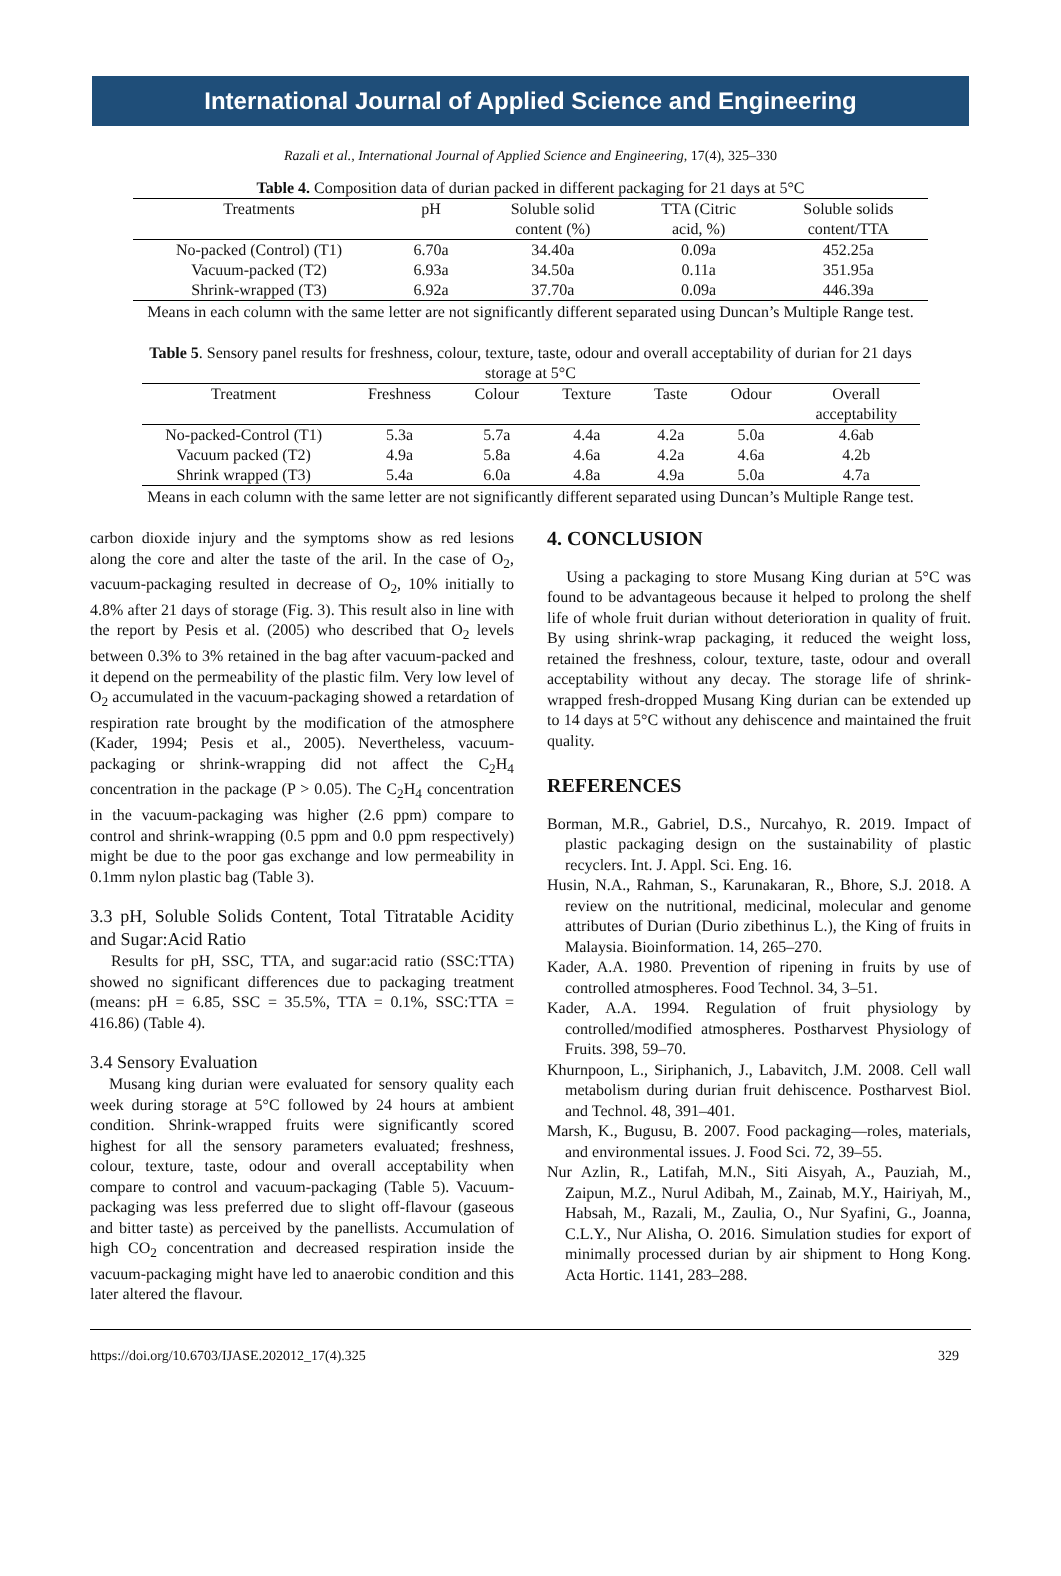International Journal of Applied Science and Engineering
Razali et al., International Journal of Applied Science and Engineering, 17(4), 325–330
Table 4. Composition data of durian packed in different packaging for 21 days at 5°C
| Treatments | pH | Soluble solid content (%) | TTA (Citric acid, %) | Soluble solids content/TTA |
| --- | --- | --- | --- | --- |
| No-packed (Control) (T1) | 6.70a | 34.40a | 0.09a | 452.25a |
| Vacuum-packed (T2) | 6.93a | 34.50a | 0.11a | 351.95a |
| Shrink-wrapped (T3) | 6.92a | 37.70a | 0.09a | 446.39a |
Means in each column with the same letter are not significantly different separated using Duncan’s Multiple Range test.
Table 5. Sensory panel results for freshness, colour, texture, taste, odour and overall acceptability of durian for 21 days storage at 5°C
| Treatment | Freshness | Colour | Texture | Taste | Odour | Overall acceptability |
| --- | --- | --- | --- | --- | --- | --- |
| No-packed-Control (T1) | 5.3a | 5.7a | 4.4a | 4.2a | 5.0a | 4.6ab |
| Vacuum packed (T2) | 4.9a | 5.8a | 4.6a | 4.2a | 4.6a | 4.2b |
| Shrink wrapped (T3) | 5.4a | 6.0a | 4.8a | 4.9a | 5.0a | 4.7a |
Means in each column with the same letter are not significantly different separated using Duncan’s Multiple Range test.
carbon dioxide injury and the symptoms show as red lesions along the core and alter the taste of the aril. In the case of O<sub>2</sub>, vacuum-packaging resulted in decrease of O<sub>2</sub>, 10% initially to 4.8% after 21 days of storage (Fig. 3). This result also in line with the report by Pesis et al. (2005) who described that O<sub>2</sub> levels between 0.3% to 3% retained in the bag after vacuum-packed and it depend on the permeability of the plastic film. Very low level of O<sub>2</sub> accumulated in the vacuum-packaging showed a retardation of respiration rate brought by the modification of the atmosphere (Kader, 1994; Pesis et al., 2005). Nevertheless, vacuum-packaging or shrink-wrapping did not affect the C<sub>2</sub>H<sub>4</sub> concentration in the package (P > 0.05). The C<sub>2</sub>H<sub>4</sub> concentration in the vacuum-packaging was higher (2.6 ppm) compare to control and shrink-wrapping (0.5 ppm and 0.0 ppm respectively) might be due to the poor gas exchange and low permeability in 0.1mm nylon plastic bag (Table 3).
3.3 pH, Soluble Solids Content, Total Titratable Acidity and Sugar:Acid Ratio
Results for pH, SSC, TTA, and sugar:acid ratio (SSC:TTA) showed no significant differences due to packaging treatment (means: pH = 6.85, SSC = 35.5%, TTA = 0.1%, SSC:TTA = 416.86) (Table 4).
3.4 Sensory Evaluation
Musang king durian were evaluated for sensory quality each week during storage at 5°C followed by 24 hours at ambient condition. Shrink-wrapped fruits were significantly scored highest for all the sensory parameters evaluated; freshness, colour, texture, taste, odour and overall acceptability when compare to control and vacuum-packaging (Table 5). Vacuum-packaging was less preferred due to slight off-flavour (gaseous and bitter taste) as perceived by the panellists. Accumulation of high CO<sub>2</sub> concentration and decreased respiration inside the vacuum-packaging might have led to anaerobic condition and this later altered the flavour.
4. CONCLUSION
Using a packaging to store Musang King durian at 5°C was found to be advantageous because it helped to prolong the shelf life of whole fruit durian without deterioration in quality of fruit. By using shrink-wrap packaging, it reduced the weight loss, retained the freshness, colour, texture, taste, odour and overall acceptability without any decay. The storage life of shrink-wrapped fresh-dropped Musang King durian can be extended up to 14 days at 5°C without any dehiscence and maintained the fruit quality.
REFERENCES
Borman, M.R., Gabriel, D.S., Nurcahyo, R. 2019. Impact of plastic packaging design on the sustainability of plastic recyclers. Int. J. Appl. Sci. Eng. 16.
Husin, N.A., Rahman, S., Karunakaran, R., Bhore, S.J. 2018. A review on the nutritional, medicinal, molecular and genome attributes of Durian (Durio zibethinus L.), the King of fruits in Malaysia. Bioinformation. 14, 265–270.
Kader, A.A. 1980. Prevention of ripening in fruits by use of controlled atmospheres. Food Technol. 34, 3–51.
Kader, A.A. 1994. Regulation of fruit physiology by controlled/modified atmospheres. Postharvest Physiology of Fruits. 398, 59–70.
Khurnpoon, L., Siriphanich, J., Labavitch, J.M. 2008. Cell wall metabolism during durian fruit dehiscence. Postharvest Biol. and Technol. 48, 391–401.
Marsh, K., Bugusu, B. 2007. Food packaging—roles, materials, and environmental issues. J. Food Sci. 72, 39–55.
Nur Azlin, R., Latifah, M.N., Siti Aisyah, A., Pauziah, M., Zaipun, M.Z., Nurul Adibah, M., Zainab, M.Y., Hairiyah, M., Habsah, M., Razali, M., Zaulia, O., Nur Syafini, G., Joanna, C.L.Y., Nur Alisha, O. 2016. Simulation studies for export of minimally processed durian by air shipment to Hong Kong. Acta Hortic. 1141, 283–288.
https://doi.org/10.6703/IJASE.202012_17(4).325 329